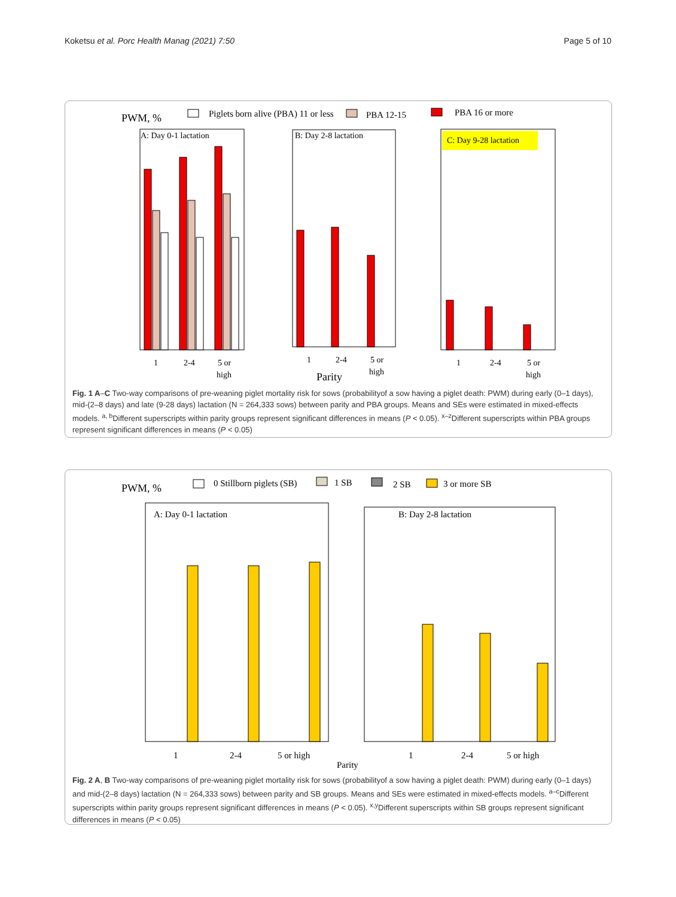Koketsu et al. Porc Health Manag (2021) 7:50 Page 5 of 10
PWM, %
Piglets born alive (PBA) 11 or less
PBA 12-15
PBA 16 or more
A: Day 0-1 lactation
1
2-4
5 or
high
B: Day 2-8 lactation
1
2-4
5 or
high
Parity
C: Day 9-28 lactation
1
2-4
5 or
high
Fig. 1 A–C Two-way comparisons of pre-weaning piglet mortality risk for sows (probabilityof a sow having a piglet death: PWM) during early (0–1 days), mid-(2–8 days) and late (9-28 days) lactation (N = 264,333 sows) between parity and PBA groups. Means and SEs were estimated in mixed-effects models. <sup>a, b</sup>Different superscripts within parity groups represent significant differences in means (P < 0.05). <sup>x–z</sup>Different superscripts within PBA groups represent significant differences in means (P < 0.05)
PWM, %
0 Stillborn piglets (SB)
1 SB
2 SB
3 or more SB
A: Day 0-1 lactation
1
2-4
5 or high
Parity
B: Day 2-8 lactation
1
2-4
5 or high
Fig. 2 A, B Two-way comparisons of pre-weaning piglet mortality risk for sows (probabilityof a sow having a piglet death: PWM) during early (0–1 days) and mid-(2–8 days) lactation (N = 264,333 sows) between parity and SB groups. Means and SEs were estimated in mixed-effects models. <sup>a–c</sup>Different superscripts within parity groups represent significant differences in means (P < 0.05). <sup>x,y</sup>Different superscripts within SB groups represent significant differences in means (P < 0.05)